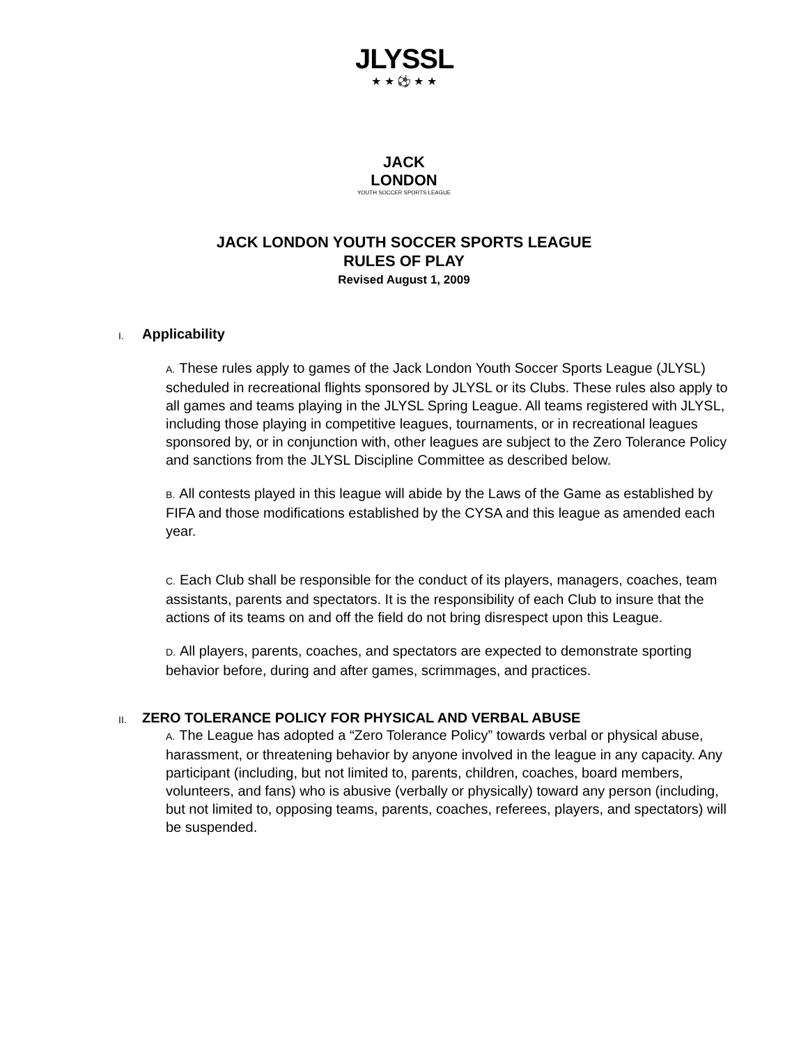JLYSSL
★ ★ ⚽ ★ ★
JACK LONDON
YOUTH SOCCER SPORTS LEAGUE
JACK LONDON YOUTH SOCCER SPORTS LEAGUE
RULES OF PLAY
Revised August 1, 2009
I.
Applicability
A. These rules apply to games of the Jack London Youth Soccer Sports League (JLYSL) scheduled in recreational flights sponsored by JLYSL or its Clubs. These rules also apply to all games and teams playing in the JLYSL Spring League. All teams registered with JLYSL, including those playing in competitive leagues, tournaments, or in recreational leagues sponsored by, or in conjunction with, other leagues are subject to the Zero Tolerance Policy and sanctions from the JLYSL Discipline Committee as described below.
B. All contests played in this league will abide by the Laws of the Game as established by FIFA and those modifications established by the CYSA and this league as amended each year.
C. Each Club shall be responsible for the conduct of its players, managers, coaches, team assistants, parents and spectators. It is the responsibility of each Club to insure that the actions of its teams on and off the field do not bring disrespect upon this League.
D. All players, parents, coaches, and spectators are expected to demonstrate sporting behavior before, during and after games, scrimmages, and practices.
II.
ZERO TOLERANCE POLICY FOR PHYSICAL AND VERBAL ABUSE
A. The League has adopted a “Zero Tolerance Policy” towards verbal or physical abuse, harassment, or threatening behavior by anyone involved in the league in any capacity. Any participant (including, but not limited to, parents, children, coaches, board members, volunteers, and fans) who is abusive (verbally or physically) toward any person (including, but not limited to, opposing teams, parents, coaches, referees, players, and spectators) will be suspended.